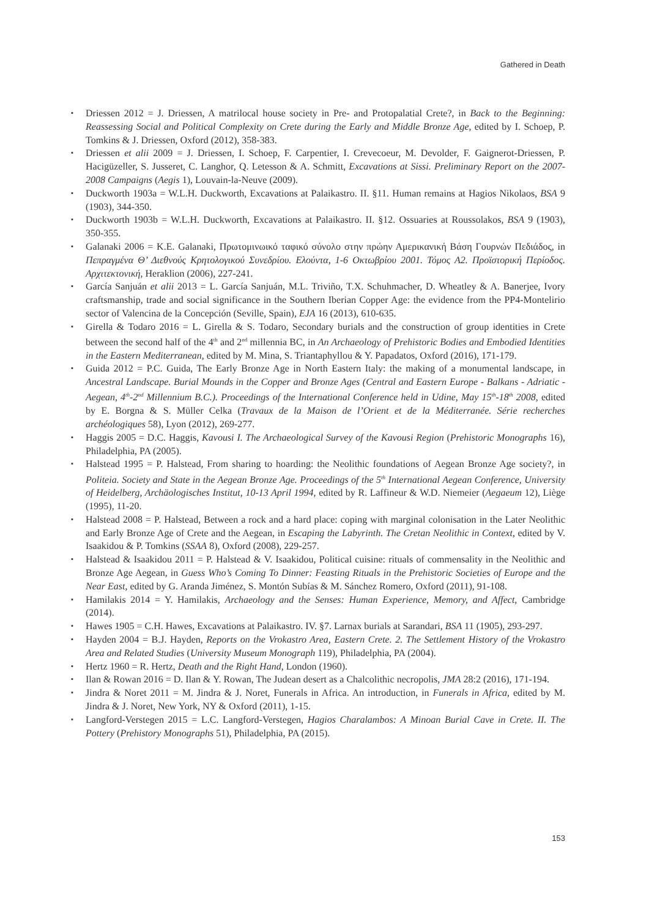Gathered in Death
▪ Driessen 2012 = J. Driessen, A matrilocal house society in Pre- and Protopalatial Crete?, in Back to the Beginning: Reassessing Social and Political Complexity on Crete during the Early and Middle Bronze Age, edited by I. Schoep, P. Tomkins & J. Driessen, Oxford (2012), 358-383.
▪ Driessen et alii 2009 = J. Driessen, I. Schoep, F. Carpentier, I. Crevecoeur, M. Devolder, F. Gaignerot-Driessen, P. Hacigüzeller, S. Jusseret, C. Langhor, Q. Letesson & A. Schmitt, Excavations at Sissi. Preliminary Report on the 2007-2008 Campaigns (Aegis 1), Louvain-la-Neuve (2009).
▪ Duckworth 1903a = W.L.H. Duckworth, Excavations at Palaikastro. II. §11. Human remains at Hagios Nikolaos, BSA 9 (1903), 344-350.
▪ Duckworth 1903b = W.L.H. Duckworth, Excavations at Palaikastro. II. §12. Ossuaries at Roussolakos, BSA 9 (1903), 350-355.
▪ Galanaki 2006 = K.E. Galanaki, Πρωτομινωικό ταφικό σύνολο στην πρώην Αμερικανική Βάση Γουρνών Πεδιάδος, in Πεπραγμένα Θ’ Διεθνούς Κρητολογικού Συνεδρίου. Ελούντα, 1-6 Οκτωβρίου 2001. Τόμος Α2. Προϊστορική Περίοδος. Αρχιτεκτονική, Heraklion (2006), 227-241.
▪ García Sanjuán et alii 2013 = L. García Sanjuán, M.L. Triviño, T.X. Schuhmacher, D. Wheatley & A. Banerjee, Ivory craftsmanship, trade and social significance in the Southern Iberian Copper Age: the evidence from the PP4-Montelirio sector of Valencina de la Concepción (Seville, Spain), EJA 16 (2013), 610-635.
▪ Girella & Todaro 2016 = L. Girella & S. Todaro, Secondary burials and the construction of group identities in Crete between the second half of the 4<sup>th</sup> and 2<sup>nd</sup> millennia BC, in An Archaeology of Prehistoric Bodies and Embodied Identities in the Eastern Mediterranean, edited by M. Mina, S. Triantaphyllou & Y. Papadatos, Oxford (2016), 171-179.
▪ Guida 2012 = P.C. Guida, The Early Bronze Age in North Eastern Italy: the making of a monumental landscape, in Ancestral Landscape. Burial Mounds in the Copper and Bronze Ages (Central and Eastern Europe - Balkans - Adriatic - Aegean, 4<sup>th</sup>-2<sup>nd</sup> Millennium B.C.). Proceedings of the International Conference held in Udine, May 15<sup>th</sup>-18<sup>th</sup> 2008, edited by E. Borgna & S. Müller Celka (Travaux de la Maison de l’Orient et de la Méditerranée. Série recherches archéologiques 58), Lyon (2012), 269-277.
▪ Haggis 2005 = D.C. Haggis, Kavousi I. The Archaeological Survey of the Kavousi Region (Prehistoric Monographs 16), Philadelphia, PA (2005).
▪ Halstead 1995 = P. Halstead, From sharing to hoarding: the Neolithic foundations of Aegean Bronze Age society?, in Politeia. Society and State in the Aegean Bronze Age. Proceedings of the 5<sup>th</sup> International Aegean Conference, University of Heidelberg, Archäologisches Institut, 10-13 April 1994, edited by R. Laffineur & W.D. Niemeier (Aegaeum 12), Liège (1995), 11-20.
▪ Halstead 2008 = P. Halstead, Between a rock and a hard place: coping with marginal colonisation in the Later Neolithic and Early Bronze Age of Crete and the Aegean, in Escaping the Labyrinth. The Cretan Neolithic in Context, edited by V. Isaakidou & P. Tomkins (SSAA 8), Oxford (2008), 229-257.
▪ Halstead & Isaakidou 2011 = P. Halstead & V. Isaakidou, Political cuisine: rituals of commensality in the Neolithic and Bronze Age Aegean, in Guess Who’s Coming To Dinner: Feasting Rituals in the Prehistoric Societies of Europe and the Near East, edited by G. Aranda Jiménez, S. Montón Subías & M. Sánchez Romero, Oxford (2011), 91-108.
▪ Hamilakis 2014 = Y. Hamilakis, Archaeology and the Senses: Human Experience, Memory, and Affect, Cambridge (2014).
▪ Hawes 1905 = C.H. Hawes, Excavations at Palaikastro. IV. §7. Larnax burials at Sarandari, BSA 11 (1905), 293-297.
▪ Hayden 2004 = B.J. Hayden, Reports on the Vrokastro Area, Eastern Crete. 2. The Settlement History of the Vrokastro Area and Related Studies (University Museum Monograph 119), Philadelphia, PA (2004).
▪ Hertz 1960 = R. Hertz, Death and the Right Hand, London (1960).
▪ Ilan & Rowan 2016 = D. Ilan & Y. Rowan, The Judean desert as a Chalcolithic necropolis, JMA 28:2 (2016), 171-194.
▪ Jindra & Noret 2011 = M. Jindra & J. Noret, Funerals in Africa. An introduction, in Funerals in Africa, edited by M. Jindra & J. Noret, New York, NY & Oxford (2011), 1-15.
▪ Langford-Verstegen 2015 = L.C. Langford-Verstegen, Hagios Charalambos: A Minoan Burial Cave in Crete. II. The Pottery (Prehistory Monographs 51), Philadelphia, PA (2015).
153